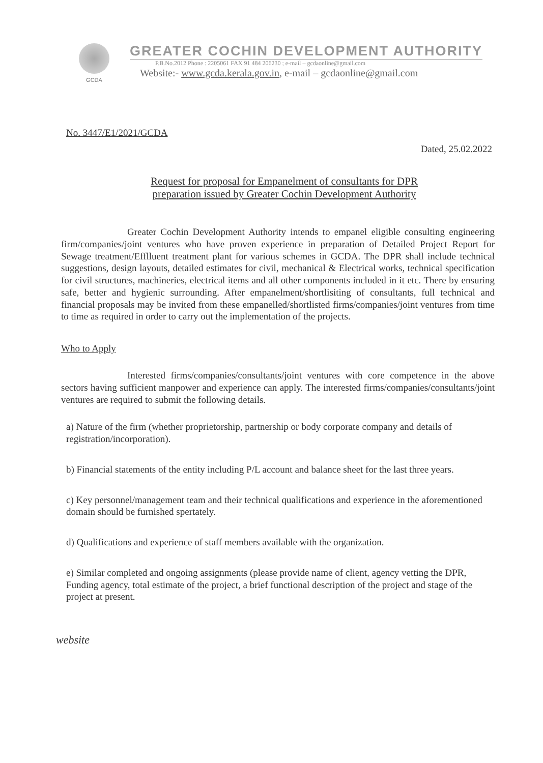GCDA
GREATER COCHIN DEVELOPMENT AUTHORITY
P.B.No.2012 Phone : 2205061 FAX 91 484 206230 ; e-mail – gcdaonline@gmail.com
Website:- www.gcda.kerala.gov.in, e-mail – gcdaonline@gmail.com
No. 3447/E1/2021/GCDA
Dated, 25.02.2022
Request for proposal for Empanelment of consultants for DPR preparation issued by Greater Cochin Development Authority
Greater Cochin Development Authority intends to empanel eligible consulting engineering firm/companies/joint ventures who have proven experience in preparation of Detailed Project Report for Sewage treatment/Efflluent treatment plant for various schemes in GCDA. The DPR shall include technical suggestions, design layouts, detailed estimates for civil, mechanical & Electrical works, technical specification for civil structures, machineries, electrical items and all other components included in it etc. There by ensuring safe, better and hygienic surrounding. After empanelment/shortlisiting of consultants, full technical and financial proposals may be invited from these empanelled/shortlisted firms/companies/joint ventures from time to time as required in order to carry out the implementation of the projects.
Who to Apply
Interested firms/companies/consultants/joint ventures with core competence in the above sectors having sufficient manpower and experience can apply. The interested firms/companies/consultants/joint ventures are required to submit the following details.
a) Nature of the firm (whether proprietorship, partnership or body corporate company and details of registration/incorporation).
b) Financial statements of the entity including P/L account and balance sheet for the last three years.
c) Key personnel/management team and their technical qualifications and experience in the aforementioned domain should be furnished spertately.
d) Qualifications and experience of staff members available with the organization.
e) Similar completed and ongoing assignments (please provide name of client, agency vetting the DPR, Funding agency, total estimate of the project, a brief functional description of the project and stage of the project at present.
website